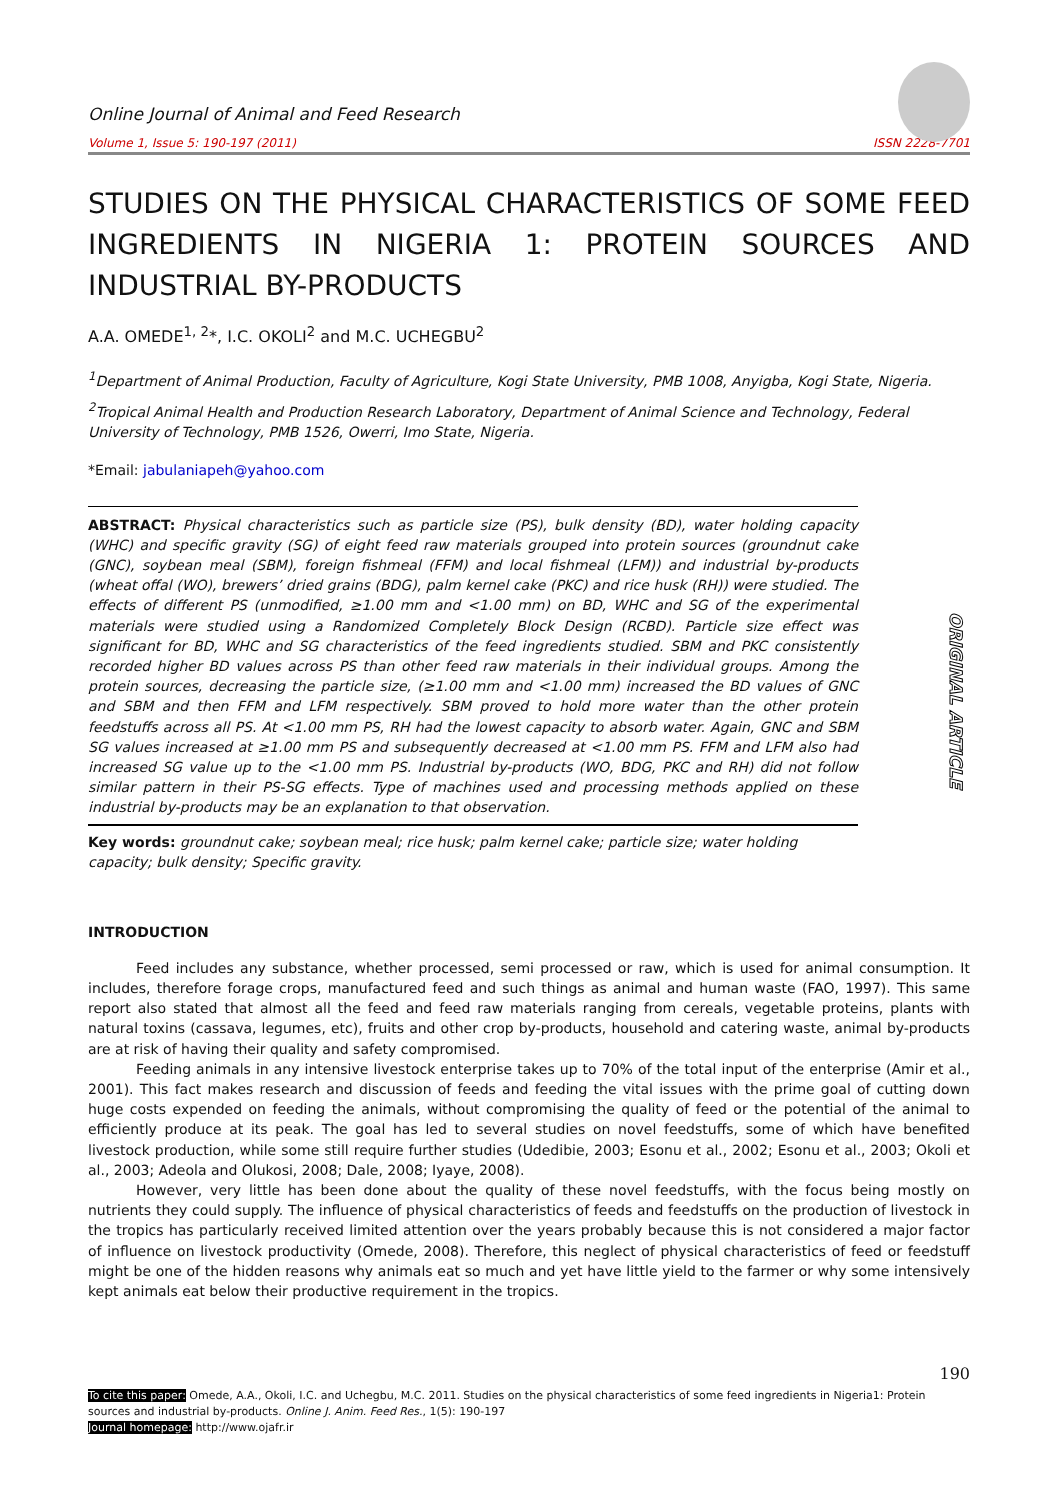Online Journal of Animal and Feed Research
Volume 1, Issue 5: 190-197 (2011) ISSN 2228-7701
STUDIES ON THE PHYSICAL CHARACTERISTICS OF SOME FEED INGREDIENTS IN NIGERIA 1: PROTEIN SOURCES AND INDUSTRIAL BY-PRODUCTS
A.A. OMEDE<sup>1, 2</sup>*, I.C. OKOLI<sup>2</sup> and M.C. UCHEGBU<sup>2</sup>
<sup>1</sup> Department of Animal Production, Faculty of Agriculture, Kogi State University, PMB 1008, Anyigba, Kogi State, Nigeria.
<sup>2</sup> Tropical Animal Health and Production Research Laboratory, Department of Animal Science and Technology, Federal University of Technology, PMB 1526, Owerri, Imo State, Nigeria.
*Email: jabulaniapeh@yahoo.com
ABSTRACT: Physical characteristics such as particle size (PS), bulk density (BD), water holding capacity (WHC) and specific gravity (SG) of eight feed raw materials grouped into protein sources (groundnut cake (GNC), soybean meal (SBM), foreign fishmeal (FFM) and local fishmeal (LFM)) and industrial by-products (wheat offal (WO), brewers’ dried grains (BDG), palm kernel cake (PKC) and rice husk (RH)) were studied. The effects of different PS (unmodified, ≥1.00 mm and <1.00 mm) on BD, WHC and SG of the experimental materials were studied using a Randomized Completely Block Design (RCBD). Particle size effect was significant for BD, WHC and SG characteristics of the feed ingredients studied. SBM and PKC consistently recorded higher BD values across PS than other feed raw materials in their individual groups. Among the protein sources, decreasing the particle size, (≥1.00 mm and <1.00 mm) increased the BD values of GNC and SBM and then FFM and LFM respectively. SBM proved to hold more water than the other protein feedstuffs across all PS. At <1.00 mm PS, RH had the lowest capacity to absorb water. Again, GNC and SBM SG values increased at ≥1.00 mm PS and subsequently decreased at <1.00 mm PS. FFM and LFM also had increased SG value up to the <1.00 mm PS. Industrial by-products (WO, BDG, PKC and RH) did not follow similar pattern in their PS-SG effects. Type of machines used and processing methods applied on these industrial by-products may be an explanation to that observation.
Key words: groundnut cake; soybean meal; rice husk; palm kernel cake; particle size; water holding capacity; bulk density; Specific gravity.
ORIGINAL ARTICLE
INTRODUCTION
Feed includes any substance, whether processed, semi processed or raw, which is used for animal consumption. It includes, therefore forage crops, manufactured feed and such things as animal and human waste (FAO, 1997). This same report also stated that almost all the feed and feed raw materials ranging from cereals, vegetable proteins, plants with natural toxins (cassava, legumes, etc), fruits and other crop by-products, household and catering waste, animal by-products are at risk of having their quality and safety compromised.
Feeding animals in any intensive livestock enterprise takes up to 70% of the total input of the enterprise (Amir et al., 2001). This fact makes research and discussion of feeds and feeding the vital issues with the prime goal of cutting down huge costs expended on feeding the animals, without compromising the quality of feed or the potential of the animal to efficiently produce at its peak. The goal has led to several studies on novel feedstuffs, some of which have benefited livestock production, while some still require further studies (Udedibie, 2003; Esonu et al., 2002; Esonu et al., 2003; Okoli et al., 2003; Adeola and Olukosi, 2008; Dale, 2008; Iyaye, 2008).
However, very little has been done about the quality of these novel feedstuffs, with the focus being mostly on nutrients they could supply. The influence of physical characteristics of feeds and feedstuffs on the production of livestock in the tropics has particularly received limited attention over the years probably because this is not considered a major factor of influence on livestock productivity (Omede, 2008). Therefore, this neglect of physical characteristics of feed or feedstuff might be one of the hidden reasons why animals eat so much and yet have little yield to the farmer or why some intensively kept animals eat below their productive requirement in the tropics.
190
To cite this paper: Omede, A.A., Okoli, I.C. and Uchegbu, M.C. 2011. Studies on the physical characteristics of some feed ingredients in Nigeria1: Protein sources and industrial by-products. Online J. Anim. Feed Res., 1(5): 190-197
Journal homepage: http://www.ojafr.ir